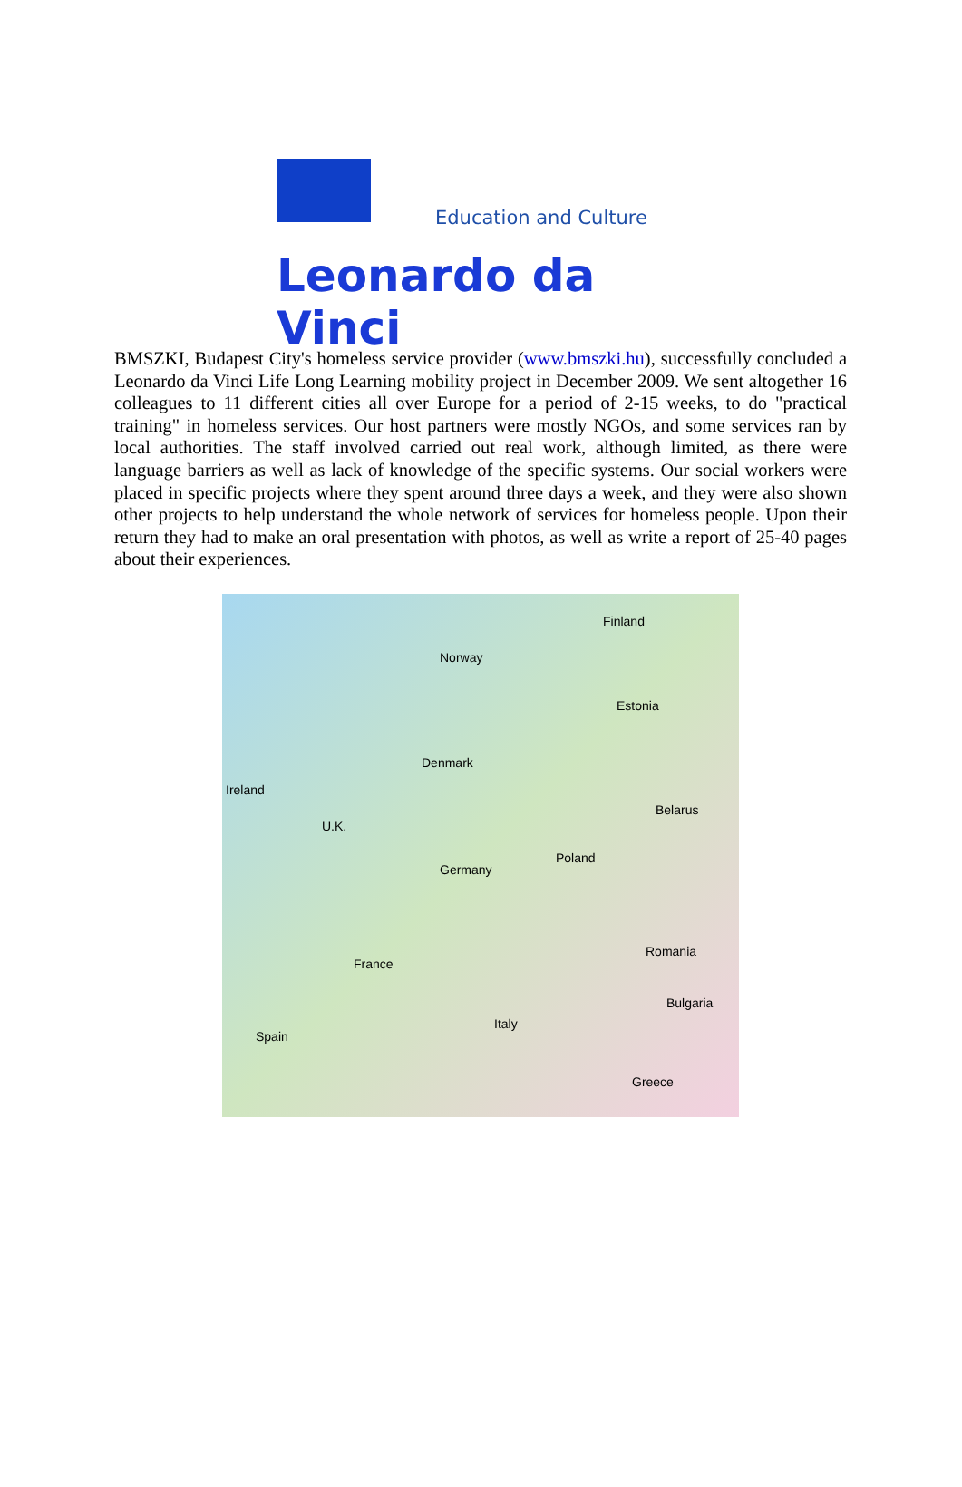Education and Culture
Leonardo da Vinci
BMSZKI, Budapest City's homeless service provider (www.bmszki.hu), successfully concluded a Leonardo da Vinci Life Long Learning mobility project in December 2009. We sent altogether 16 colleagues to 11 different cities all over Europe for a period of 2-15 weeks, to do "practical training" in homeless services. Our host partners were mostly NGOs, and some services ran by local authorities. The staff involved carried out real work, although limited, as there were language barriers as well as lack of knowledge of the specific systems. Our social workers were placed in specific projects where they spent around three days a week, and they were also shown other projects to help understand the whole network of services for homeless people. Upon their return they had to make an oral presentation with photos, as well as write a report of 25-40 pages about their experiences.
Finland
Norway
Estonia
Denmark
Ireland
U.K.
Belarus
Germany
Poland
France
Romania
Italy
Spain
Bulgaria
Greece